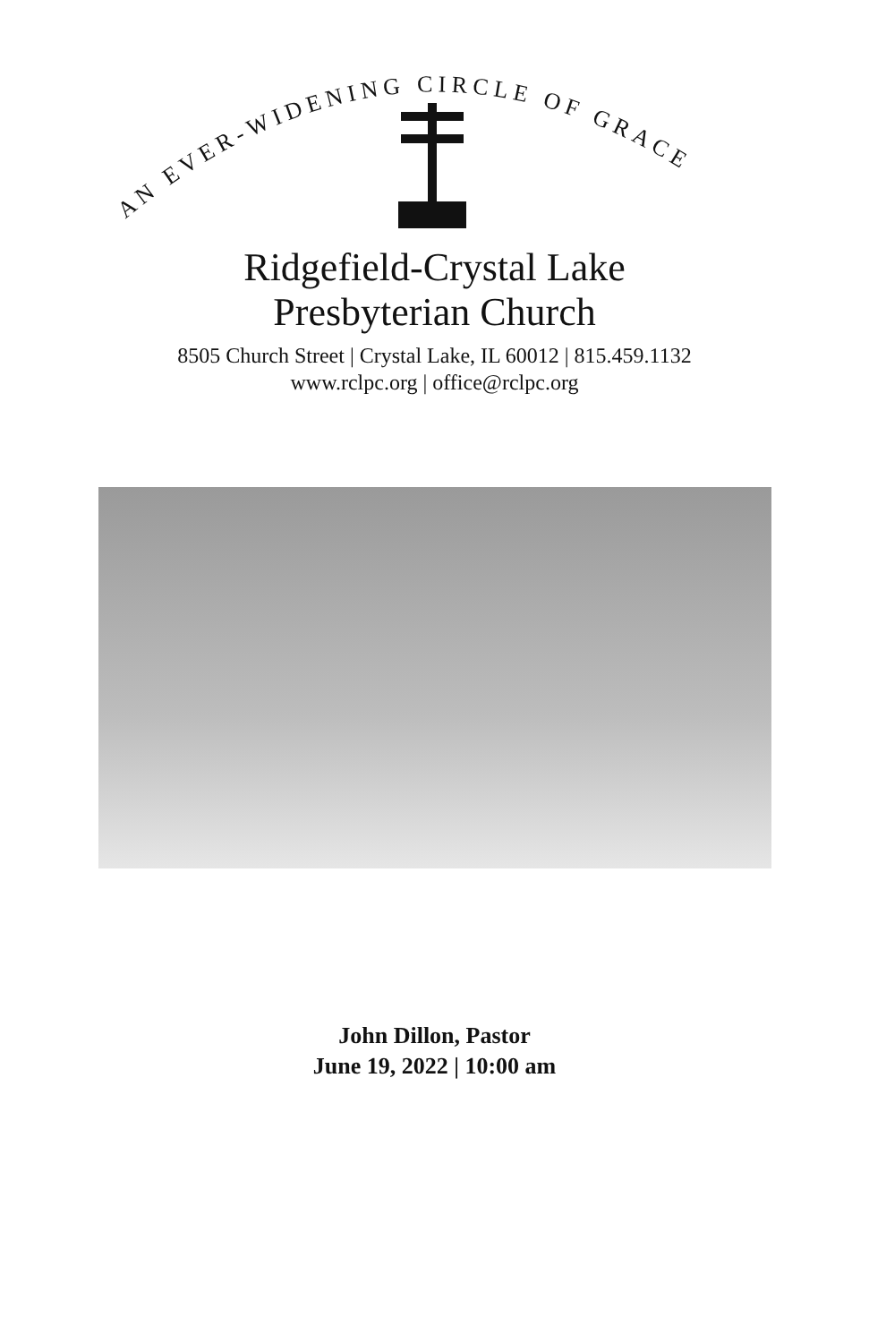AN EVER-WIDENING CIRCLE OF GRACE
Ridgefield-Crystal Lake
Presbyterian Church
8505 Church Street | Crystal Lake, IL 60012 | 815.459.1132
www.rclpc.org | office@rclpc.org
John Dillon, Pastor
June 19, 2022 | 10:00 am